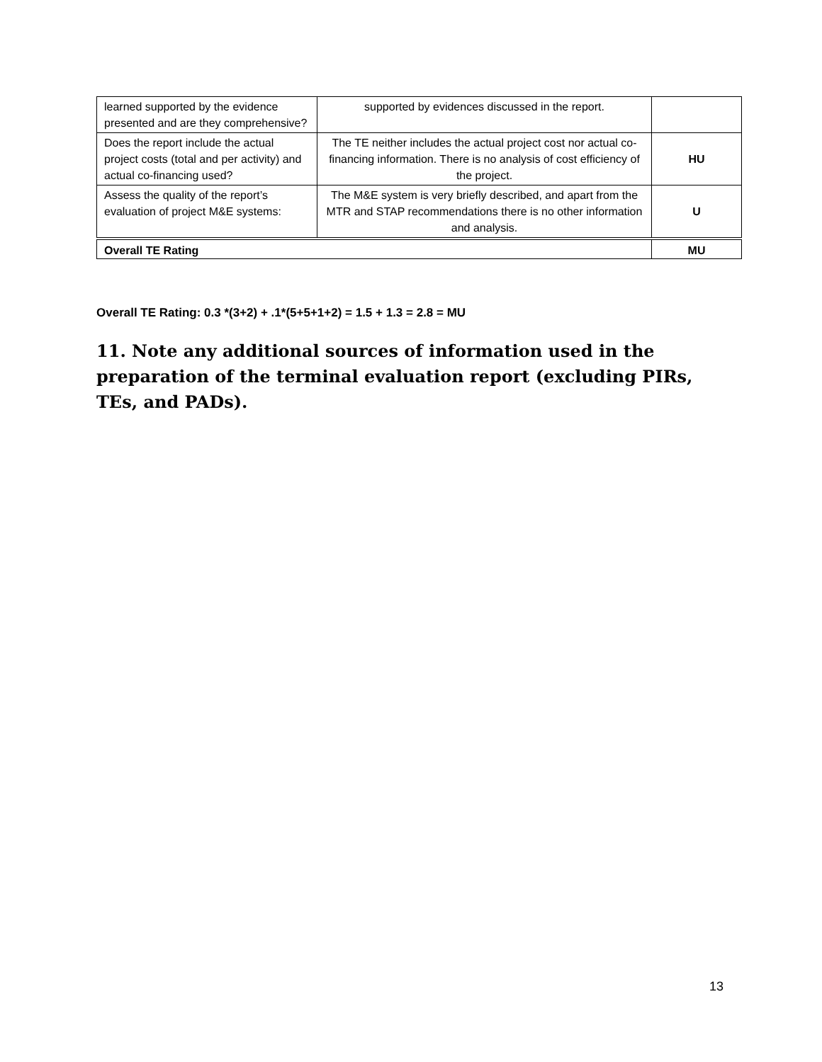| learned supported by the evidence presented and are they comprehensive? | supported by evidences discussed in the report. | |
| Does the report include the actual project costs (total and per activity) and actual co-financing used? | The TE neither includes the actual project cost nor actual co-financing information. There is no analysis of cost efficiency of the project. | HU |
| Assess the quality of the report’s evaluation of project M&E systems: | The M&E system is very briefly described, and apart from the MTR and STAP recommendations there is no other information and analysis. | U |
| Overall TE Rating | | MU |
Overall TE Rating: 0.3 *(3+2) + .1*(5+5+1+2) = 1.5 + 1.3 = 2.8 = MU
11. Note any additional sources of information used in the preparation of the terminal evaluation report (excluding PIRs, TEs, and PADs).
13